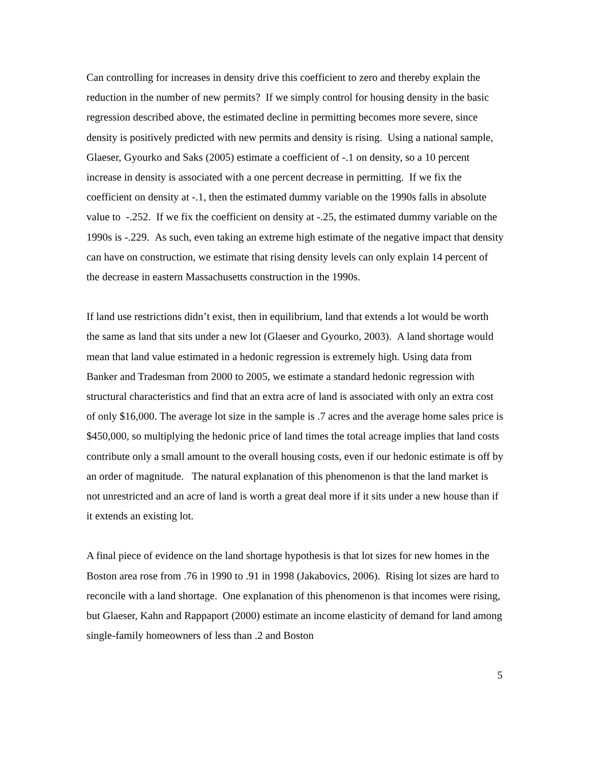Can controlling for increases in density drive this coefficient to zero and thereby explain the reduction in the number of new permits? If we simply control for housing density in the basic regression described above, the estimated decline in permitting becomes more severe, since density is positively predicted with new permits and density is rising. Using a national sample, Glaeser, Gyourko and Saks (2005) estimate a coefficient of -.1 on density, so a 10 percent increase in density is associated with a one percent decrease in permitting. If we fix the coefficient on density at -.1, then the estimated dummy variable on the 1990s falls in absolute value to -.252. If we fix the coefficient on density at -.25, the estimated dummy variable on the 1990s is -.229. As such, even taking an extreme high estimate of the negative impact that density can have on construction, we estimate that rising density levels can only explain 14 percent of the decrease in eastern Massachusetts construction in the 1990s.
If land use restrictions didn’t exist, then in equilibrium, land that extends a lot would be worth the same as land that sits under a new lot (Glaeser and Gyourko, 2003). A land shortage would mean that land value estimated in a hedonic regression is extremely high. Using data from Banker and Tradesman from 2000 to 2005, we estimate a standard hedonic regression with structural characteristics and find that an extra acre of land is associated with only an extra cost of only $16,000. The average lot size in the sample is .7 acres and the average home sales price is $450,000, so multiplying the hedonic price of land times the total acreage implies that land costs contribute only a small amount to the overall housing costs, even if our hedonic estimate is off by an order of magnitude. The natural explanation of this phenomenon is that the land market is not unrestricted and an acre of land is worth a great deal more if it sits under a new house than if it extends an existing lot.
A final piece of evidence on the land shortage hypothesis is that lot sizes for new homes in the Boston area rose from .76 in 1990 to .91 in 1998 (Jakabovics, 2006). Rising lot sizes are hard to reconcile with a land shortage. One explanation of this phenomenon is that incomes were rising, but Glaeser, Kahn and Rappaport (2000) estimate an income elasticity of demand for land among single-family homeowners of less than .2 and Boston
5